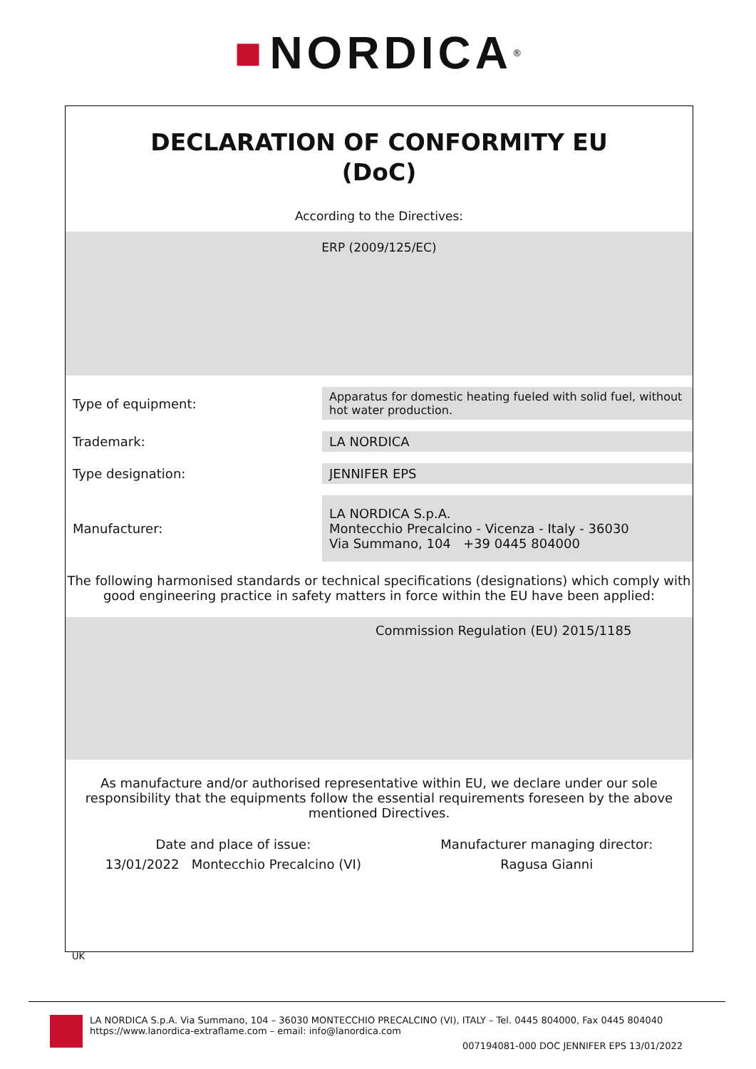■ NORDICA<sup>®</sup>
DECLARATION OF CONFORMITY EU
(DoC)
According to the Directives:
ERP (2009/125/EC)
| Type of equipment: | Apparatus for domestic heating fueled with solid fuel, without hot water production. |
| Trademark: | LA NORDICA |
| Type designation: | JENNIFER EPS |
| Manufacturer: | LA NORDICA S.p.A. Montecchio Precalcino - Vicenza - Italy - 36030 Via Summano, 104 +39 0445 804000 |
The following harmonised standards or technical specifications (designations) which comply with good engineering practice in safety matters in force within the EU have been applied:
Commission Regulation (EU) 2015/1185
As manufacture and/or authorised representative within EU, we declare under our sole responsibility that the equipments follow the essential requirements foreseen by the above mentioned Directives.
Date and place of issue:
13/01/2022 Montecchio Precalcino (VI)
Manufacturer managing director:
Ragusa Gianni
UK
LA NORDICA S.p.A. Via Summano, 104 – 36030 MONTECCHIO PRECALCINO (VI), ITALY – Tel. 0445 804000, Fax 0445 804040
https://www.lanordica-extraflame.com – email: info@lanordica.com
007194081-000 DOC JENNIFER EPS 13/01/2022